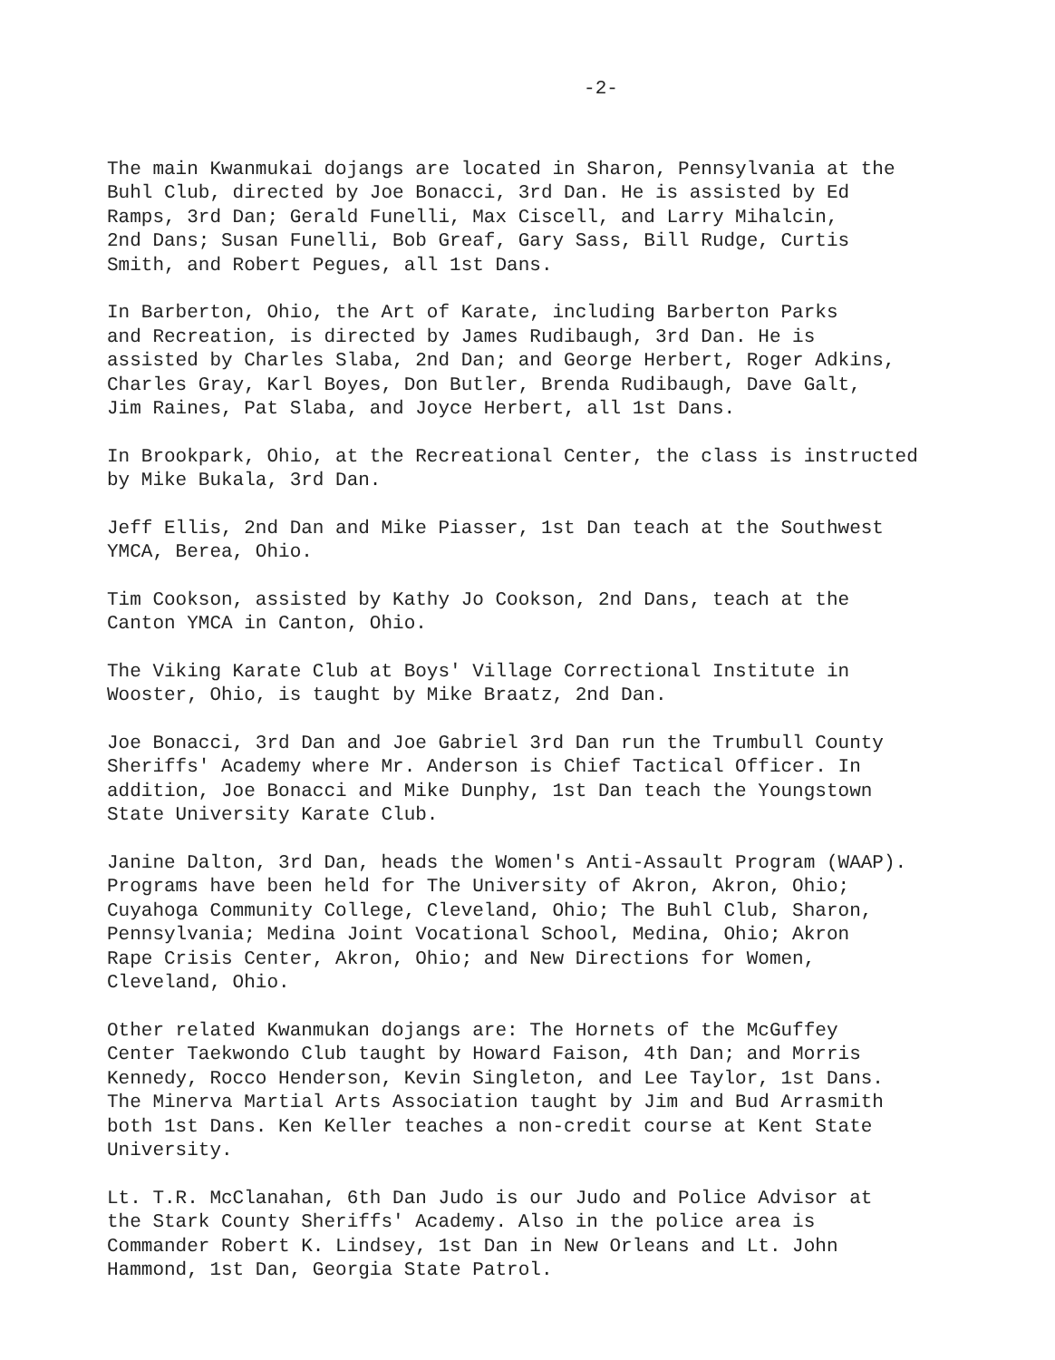-2-
The main Kwanmukai dojangs are located in Sharon, Pennsylvania at the Buhl Club, directed by Joe Bonacci, 3rd Dan. He is assisted by Ed Ramps, 3rd Dan; Gerald Funelli, Max Ciscell, and Larry Mihalcin, 2nd Dans; Susan Funelli, Bob Greaf, Gary Sass, Bill Rudge, Curtis Smith, and Robert Pegues, all 1st Dans.
In Barberton, Ohio, the Art of Karate, including Barberton Parks and Recreation, is directed by James Rudibaugh, 3rd Dan. He is assisted by Charles Slaba, 2nd Dan; and George Herbert, Roger Adkins, Charles Gray, Karl Boyes, Don Butler, Brenda Rudibaugh, Dave Galt, Jim Raines, Pat Slaba, and Joyce Herbert, all 1st Dans.
In Brookpark, Ohio, at the Recreational Center, the class is instructed by Mike Bukala, 3rd Dan.
Jeff Ellis, 2nd Dan and Mike Piasser, 1st Dan teach at the Southwest YMCA, Berea, Ohio.
Tim Cookson, assisted by Kathy Jo Cookson, 2nd Dans, teach at the Canton YMCA in Canton, Ohio.
The Viking Karate Club at Boys' Village Correctional Institute in Wooster, Ohio, is taught by Mike Braatz, 2nd Dan.
Joe Bonacci, 3rd Dan and Joe Gabriel 3rd Dan run the Trumbull County Sheriffs' Academy where Mr. Anderson is Chief Tactical Officer. In addition, Joe Bonacci and Mike Dunphy, 1st Dan teach the Youngstown State University Karate Club.
Janine Dalton, 3rd Dan, heads the Women's Anti-Assault Program (WAAP). Programs have been held for The University of Akron, Akron, Ohio; Cuyahoga Community College, Cleveland, Ohio; The Buhl Club, Sharon, Pennsylvania; Medina Joint Vocational School, Medina, Ohio; Akron Rape Crisis Center, Akron, Ohio; and New Directions for Women, Cleveland, Ohio.
Other related Kwanmukan dojangs are: The Hornets of the McGuffey Center Taekwondo Club taught by Howard Faison, 4th Dan; and Morris Kennedy, Rocco Henderson, Kevin Singleton, and Lee Taylor, 1st Dans. The Minerva Martial Arts Association taught by Jim and Bud Arrasmith both 1st Dans. Ken Keller teaches a non-credit course at Kent State University.
Lt. T.R. McClanahan, 6th Dan Judo is our Judo and Police Advisor at the Stark County Sheriffs' Academy. Also in the police area is Commander Robert K. Lindsey, 1st Dan in New Orleans and Lt. John Hammond, 1st Dan, Georgia State Patrol.